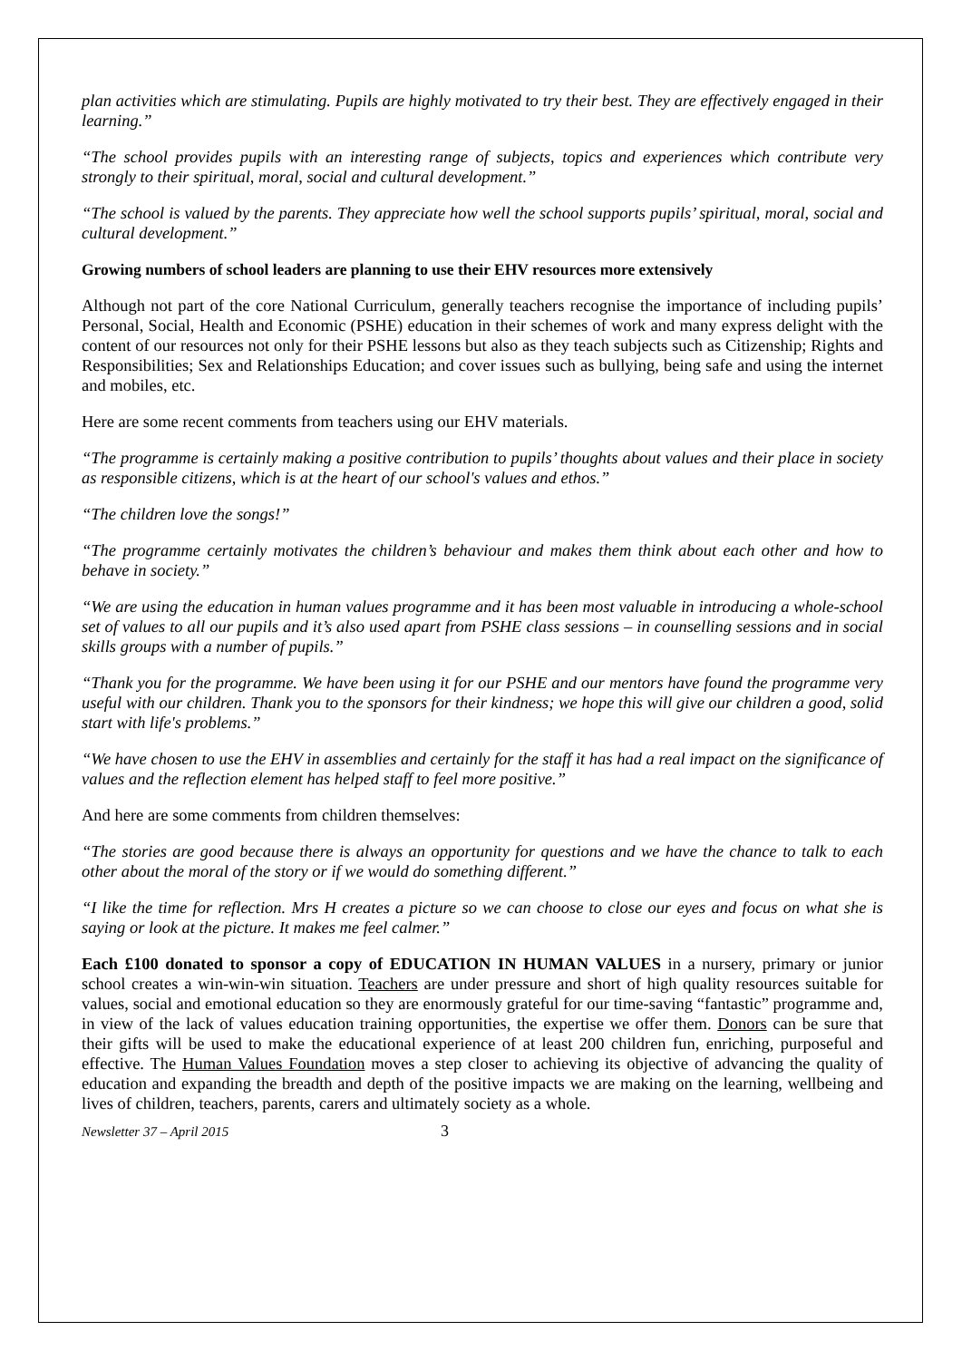plan activities which are stimulating. Pupils are highly motivated to try their best. They are effectively engaged in their learning.”
“The school provides pupils with an interesting range of subjects, topics and experiences which contribute very strongly to their spiritual, moral, social and cultural development.”
“The school is valued by the parents. They appreciate how well the school supports pupils’ spiritual, moral, social and cultural development.”
Growing numbers of school leaders are planning to use their EHV resources more extensively
Although not part of the core National Curriculum, generally teachers recognise the importance of including pupils’ Personal, Social, Health and Economic (PSHE) education in their schemes of work and many express delight with the content of our resources not only for their PSHE lessons but also as they teach subjects such as Citizenship; Rights and Responsibilities; Sex and Relationships Education; and cover issues such as bullying, being safe and using the internet and mobiles, etc.
Here are some recent comments from teachers using our EHV materials.
“The programme is certainly making a positive contribution to pupils’ thoughts about values and their place in society as responsible citizens, which is at the heart of our school's values and ethos.”
“The children love the songs!”
“The programme certainly motivates the children’s behaviour and makes them think about each other and how to behave in society.”
“We are using the education in human values programme and it has been most valuable in introducing a whole-school set of values to all our pupils and it’s also used apart from PSHE class sessions – in counselling sessions and in social skills groups with a number of pupils.”
“Thank you for the programme. We have been using it for our PSHE and our mentors have found the programme very useful with our children. Thank you to the sponsors for their kindness; we hope this will give our children a good, solid start with life's problems.”
“We have chosen to use the EHV in assemblies and certainly for the staff it has had a real impact on the significance of values and the reflection element has helped staff to feel more positive.”
And here are some comments from children themselves:
“The stories are good because there is always an opportunity for questions and we have the chance to talk to each other about the moral of the story or if we would do something different.”
“I like the time for reflection. Mrs H creates a picture so we can choose to close our eyes and focus on what she is saying or look at the picture. It makes me feel calmer.”
Each £100 donated to sponsor a copy of EDUCATION IN HUMAN VALUES in a nursery, primary or junior school creates a win-win-win situation. Teachers are under pressure and short of high quality resources suitable for values, social and emotional education so they are enormously grateful for our time-saving “fantastic” programme and, in view of the lack of values education training opportunities, the expertise we offer them. Donors can be sure that their gifts will be used to make the educational experience of at least 200 children fun, enriching, purposeful and effective. The Human Values Foundation moves a step closer to achieving its objective of advancing the quality of education and expanding the breadth and depth of the positive impacts we are making on the learning, wellbeing and lives of children, teachers, parents, carers and ultimately society as a whole.
Newsletter 37 – April 2015 3